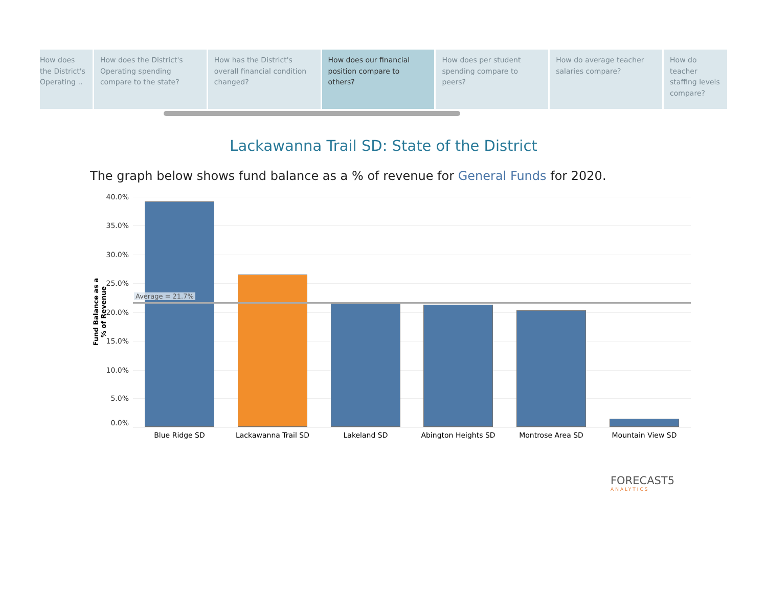How does the District's Operating ..
How does the District's Operating spending compare to the state?
How has the District's overall financial condition changed?
How does our financial position compare to others?
How does per student spending compare to peers?
How do average teacher salaries compare?
How do teacher staffing levels compare?
Lackawanna Trail SD: State of the District
The graph below shows fund balance as a % of revenue for General Funds for 2020.
Fund Balance as a % of Revenue
40.0%
35.0%
30.0%
25.0%
20.0%
15.0%
10.0%
5.0%
0.0%
Average = 21.7%
Blue Ridge SD Lackawanna Trail SD Lakeland SD Abington Heights SD Montrose Area SD Mountain View SD
FORECAST5
ANALYTICS